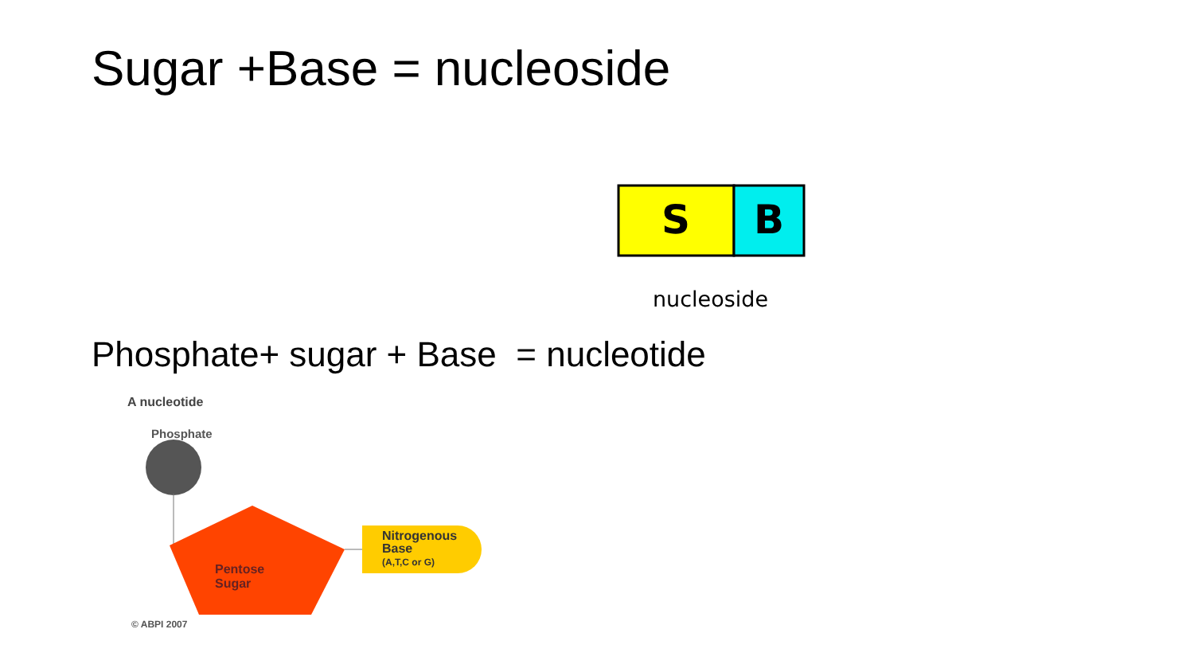Sugar +Base = nucleoside
S
B
nucleoside
Phosphate+ sugar + Base = nucleotide
A nucleotide
Phosphate
Pentose
Sugar
Nitrogenous
Base
(A,T,C or G)
© ABPI 2007